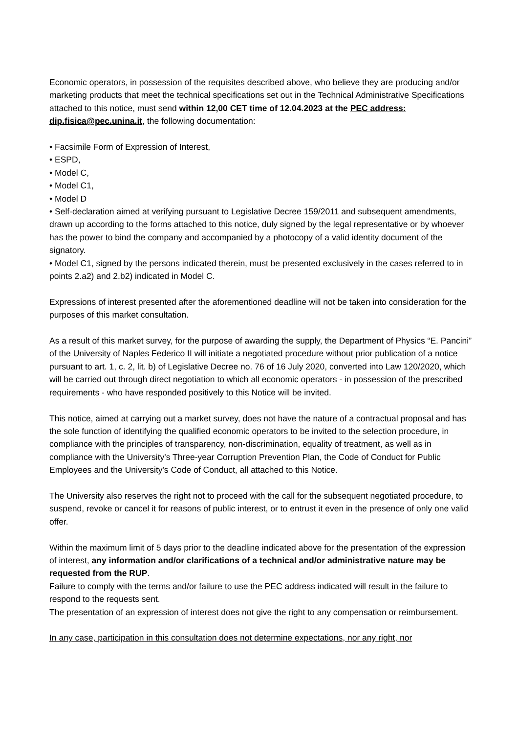Economic operators, in possession of the requisites described above, who believe they are producing and/or marketing products that meet the technical specifications set out in the Technical Administrative Specifications attached to this notice, must send within 12,00 CET time of 12.04.2023 at the PEC address: dip.fisica@pec.unina.it, the following documentation:
• Facsimile Form of Expression of Interest,
• ESPD,
• Model C,
• Model C1,
• Model D
• Self-declaration aimed at verifying pursuant to Legislative Decree 159/2011 and subsequent amendments, drawn up according to the forms attached to this notice, duly signed by the legal representative or by whoever has the power to bind the company and accompanied by a photocopy of a valid identity document of the signatory.
• Model C1, signed by the persons indicated therein, must be presented exclusively in the cases referred to in points 2.a2) and 2.b2) indicated in Model C.
Expressions of interest presented after the aforementioned deadline will not be taken into consideration for the purposes of this market consultation.
As a result of this market survey, for the purpose of awarding the supply, the Department of Physics “E. Pancini” of the University of Naples Federico II will initiate a negotiated procedure without prior publication of a notice pursuant to art. 1, c. 2, lit. b) of Legislative Decree no. 76 of 16 July 2020, converted into Law 120/2020, which will be carried out through direct negotiation to which all economic operators - in possession of the prescribed requirements - who have responded positively to this Notice will be invited.
This notice, aimed at carrying out a market survey, does not have the nature of a contractual proposal and has the sole function of identifying the qualified economic operators to be invited to the selection procedure, in compliance with the principles of transparency, non-discrimination, equality of treatment, as well as in compliance with the University's Three-year Corruption Prevention Plan, the Code of Conduct for Public Employees and the University's Code of Conduct, all attached to this Notice.
The University also reserves the right not to proceed with the call for the subsequent negotiated procedure, to suspend, revoke or cancel it for reasons of public interest, or to entrust it even in the presence of only one valid offer.
Within the maximum limit of 5 days prior to the deadline indicated above for the presentation of the expression of interest, any information and/or clarifications of a technical and/or administrative nature may be requested from the RUP.
Failure to comply with the terms and/or failure to use the PEC address indicated will result in the failure to respond to the requests sent.
The presentation of an expression of interest does not give the right to any compensation or reimbursement.
In any case, participation in this consultation does not determine expectations, nor any right, nor